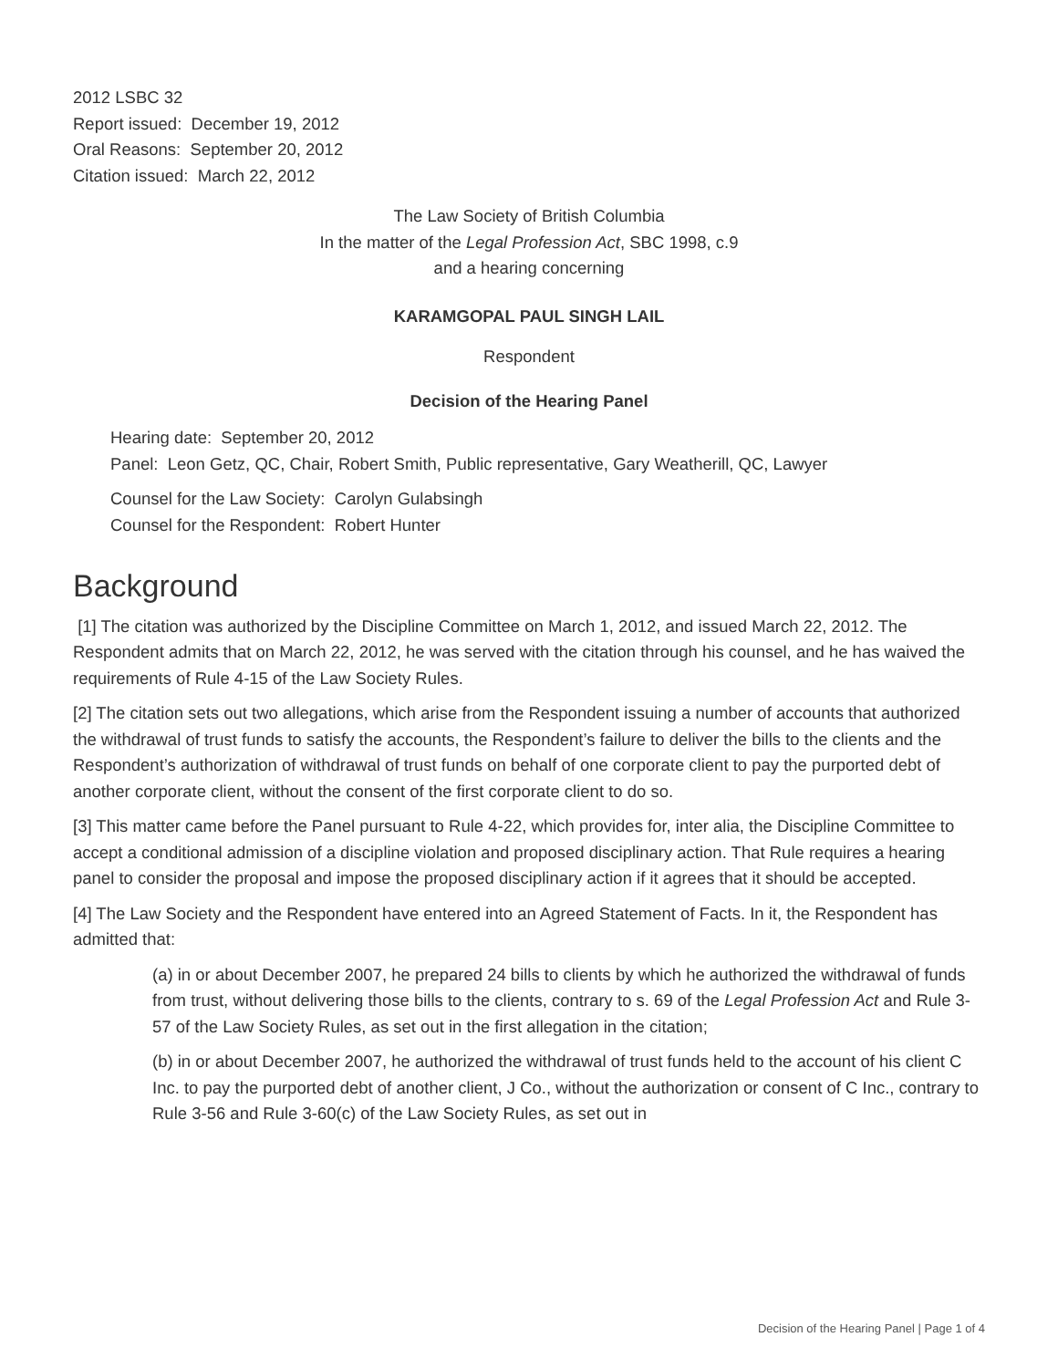2012 LSBC 32
Report issued: December 19, 2012
Oral Reasons: September 20, 2012
Citation issued: March 22, 2012
The Law Society of British Columbia
In the matter of the Legal Profession Act, SBC 1998, c.9
and a hearing concerning
KARAMGOPAL PAUL SINGH LAIL
Respondent
Decision of the Hearing Panel
Hearing date: September 20, 2012
Panel: Leon Getz, QC, Chair, Robert Smith, Public representative, Gary Weatherill, QC, Lawyer
Counsel for the Law Society: Carolyn Gulabsingh
Counsel for the Respondent: Robert Hunter
Background
[1] The citation was authorized by the Discipline Committee on March 1, 2012, and issued March 22, 2012. The Respondent admits that on March 22, 2012, he was served with the citation through his counsel, and he has waived the requirements of Rule 4-15 of the Law Society Rules.
[2] The citation sets out two allegations, which arise from the Respondent issuing a number of accounts that authorized the withdrawal of trust funds to satisfy the accounts, the Respondent’s failure to deliver the bills to the clients and the Respondent’s authorization of withdrawal of trust funds on behalf of one corporate client to pay the purported debt of another corporate client, without the consent of the first corporate client to do so.
[3] This matter came before the Panel pursuant to Rule 4-22, which provides for, inter alia, the Discipline Committee to accept a conditional admission of a discipline violation and proposed disciplinary action. That Rule requires a hearing panel to consider the proposal and impose the proposed disciplinary action if it agrees that it should be accepted.
[4] The Law Society and the Respondent have entered into an Agreed Statement of Facts. In it, the Respondent has admitted that:
(a) in or about December 2007, he prepared 24 bills to clients by which he authorized the withdrawal of funds from trust, without delivering those bills to the clients, contrary to s. 69 of the Legal Profession Act and Rule 3-57 of the Law Society Rules, as set out in the first allegation in the citation;
(b) in or about December 2007, he authorized the withdrawal of trust funds held to the account of his client C Inc. to pay the purported debt of another client, J Co., without the authorization or consent of C Inc., contrary to Rule 3-56 and Rule 3-60(c) of the Law Society Rules, as set out in
Decision of the Hearing Panel | Page 1 of 4